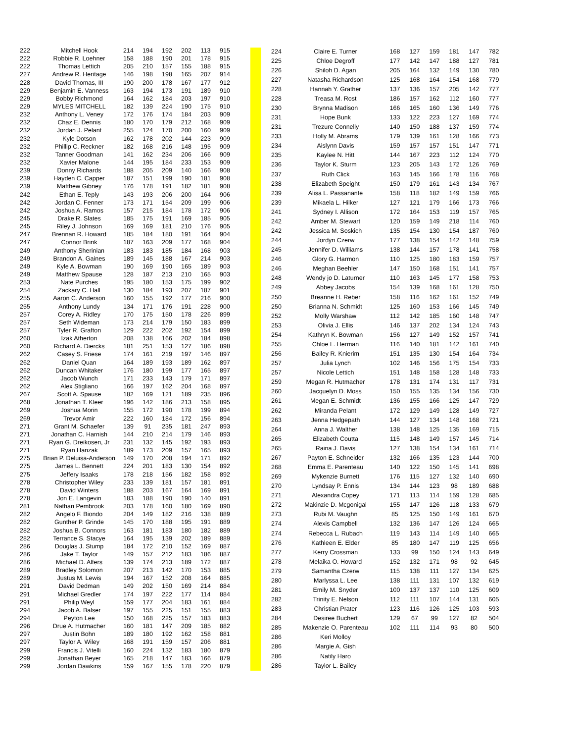| 222 | Mitchell Hook | 214 | 194 | 192 | 202 | 113 | 915 |
| 222 | Robbie R. Loehner | 158 | 188 | 190 | 201 | 178 | 915 |
| 222 | Thomas Lettich | 205 | 210 | 157 | 155 | 188 | 915 |
| 227 | Andrew R. Heritage | 146 | 198 | 198 | 165 | 207 | 914 |
| 228 | David Thomas, III | 190 | 200 | 178 | 167 | 177 | 912 |
| 229 | Benjamin E. Vanness | 163 | 194 | 173 | 191 | 189 | 910 |
| 229 | Bobby Richmond | 164 | 162 | 184 | 203 | 197 | 910 |
| 229 | MYLES MITCHELL | 182 | 139 | 224 | 190 | 175 | 910 |
| 232 | Anthony L. Veney | 172 | 176 | 174 | 184 | 203 | 909 |
| 232 | Chaz E. Dennis | 180 | 170 | 179 | 212 | 168 | 909 |
| 232 | Jordan J. Pelant | 255 | 124 | 170 | 200 | 160 | 909 |
| 232 | Kyle Dotson | 162 | 178 | 202 | 144 | 223 | 909 |
| 232 | Phillip C. Reckner | 182 | 168 | 216 | 148 | 195 | 909 |
| 232 | Tanner Goodman | 141 | 162 | 234 | 206 | 166 | 909 |
| 232 | Xavier Malone | 144 | 195 | 184 | 233 | 153 | 909 |
| 239 | Donny Richards | 188 | 205 | 209 | 140 | 166 | 908 |
| 239 | Hayden C. Capper | 187 | 151 | 199 | 190 | 181 | 908 |
| 239 | Matthew Gibney | 176 | 178 | 191 | 182 | 181 | 908 |
| 242 | Ethan E. Teply | 143 | 193 | 206 | 200 | 164 | 906 |
| 242 | Jordan C. Fenner | 173 | 171 | 154 | 209 | 199 | 906 |
| 242 | Joshua A. Ramos | 157 | 215 | 184 | 178 | 172 | 906 |
| 245 | Drake R. Slates | 185 | 175 | 191 | 169 | 185 | 905 |
| 245 | Riley J. Johnson | 169 | 169 | 181 | 210 | 176 | 905 |
| 247 | Brennan R. Howard | 185 | 184 | 180 | 191 | 164 | 904 |
| 247 | Connor Brink | 187 | 163 | 209 | 177 | 168 | 904 |
| 249 | Anthony Sherinian | 183 | 183 | 185 | 184 | 168 | 903 |
| 249 | Brandon A. Gaines | 189 | 145 | 188 | 167 | 214 | 903 |
| 249 | Kyle A. Bowman | 190 | 169 | 190 | 165 | 189 | 903 |
| 249 | Matthew Spause | 128 | 187 | 213 | 210 | 165 | 903 |
| 253 | Nate Purches | 195 | 180 | 153 | 175 | 199 | 902 |
| 254 | Zackary C. Hall | 130 | 184 | 193 | 207 | 187 | 901 |
| 255 | Aaron C. Anderson | 160 | 155 | 192 | 177 | 216 | 900 |
| 255 | Anthony Lundy | 134 | 171 | 176 | 191 | 228 | 900 |
| 257 | Corey A. Ridley | 170 | 175 | 150 | 178 | 226 | 899 |
| 257 | Seth Wideman | 173 | 214 | 179 | 150 | 183 | 899 |
| 257 | Tyler R. Grafton | 129 | 222 | 202 | 192 | 154 | 899 |
| 260 | Izak Atherton | 208 | 138 | 166 | 202 | 184 | 898 |
| 260 | Richard A. Diercks | 181 | 251 | 153 | 127 | 186 | 898 |
| 262 | Casey S. Friese | 174 | 161 | 219 | 197 | 146 | 897 |
| 262 | Daniel Quan | 164 | 189 | 193 | 189 | 162 | 897 |
| 262 | Duncan Whitaker | 176 | 180 | 199 | 177 | 165 | 897 |
| 262 | Jacob Wunch | 171 | 233 | 143 | 179 | 171 | 897 |
| 262 | Alex Stigliano | 166 | 197 | 162 | 204 | 168 | 897 |
| 267 | Scott A. Spause | 182 | 169 | 121 | 189 | 235 | 896 |
| 268 | Jonathan T. Kleer | 196 | 142 | 186 | 213 | 158 | 895 |
| 269 | Joshua Morin | 155 | 172 | 190 | 178 | 199 | 894 |
| 269 | Trevor Amir | 222 | 160 | 184 | 172 | 156 | 894 |
| 271 | Grant M. Schaefer | 139 | 91 | 235 | 181 | 247 | 893 |
| 271 | Jonathan C. Harnish | 144 | 210 | 214 | 179 | 146 | 893 |
| 271 | Ryan G. Dreikosen, Jr | 231 | 132 | 145 | 192 | 193 | 893 |
| 271 | Ryan Hanzak | 189 | 173 | 209 | 157 | 165 | 893 |
| 275 | Brian P. Deluisa-Anderson | 149 | 170 | 208 | 194 | 171 | 892 |
| 275 | James L. Bennett | 224 | 201 | 183 | 130 | 154 | 892 |
| 275 | Jeffery Isaaks | 178 | 218 | 156 | 182 | 158 | 892 |
| 278 | Christopher Wiley | 233 | 139 | 181 | 157 | 181 | 891 |
| 278 | David Winters | 188 | 203 | 167 | 164 | 169 | 891 |
| 278 | Jon E. Langevin | 183 | 188 | 190 | 190 | 140 | 891 |
| 281 | Nathan Pembrook | 203 | 178 | 160 | 180 | 169 | 890 |
| 282 | Angelo F. Biondo | 204 | 149 | 182 | 216 | 138 | 889 |
| 282 | Gunther P. Grinde | 145 | 170 | 188 | 195 | 191 | 889 |
| 282 | Joshua B. Connors | 163 | 181 | 183 | 180 | 182 | 889 |
| 282 | Terrance S. Stacye | 164 | 195 | 139 | 202 | 189 | 889 |
| 286 | Douglas J. Stump | 184 | 172 | 210 | 152 | 169 | 887 |
| 286 | Jake T. Taylor | 149 | 157 | 212 | 183 | 186 | 887 |
| 286 | Michael D. Alfers | 139 | 174 | 213 | 189 | 172 | 887 |
| 289 | Bradley Solomon | 207 | 213 | 142 | 170 | 153 | 885 |
| 289 | Justus M. Lewis | 194 | 167 | 152 | 208 | 164 | 885 |
| 291 | David Dedman | 149 | 202 | 150 | 169 | 214 | 884 |
| 291 | Michael Gredler | 174 | 197 | 222 | 177 | 114 | 884 |
| 291 | Philip Weyl | 159 | 177 | 204 | 183 | 161 | 884 |
| 294 | Jacob A. Balser | 197 | 155 | 225 | 151 | 155 | 883 |
| 294 | Peyton Lee | 150 | 168 | 225 | 157 | 183 | 883 |
| 296 | Drue A. Hutmacher | 160 | 181 | 147 | 209 | 185 | 882 |
| 297 | Justin Bohn | 189 | 180 | 192 | 162 | 158 | 881 |
| 297 | Taylor A. Wiley | 168 | 191 | 159 | 157 | 206 | 881 |
| 299 | Francis J. Vitelli | 160 | 224 | 132 | 183 | 180 | 879 |
| 299 | Jonathan Beyer | 165 | 218 | 147 | 183 | 166 | 879 |
| 299 | Jordan Dawkins | 159 | 167 | 155 | 178 | 220 | 879 |
| 224 | Claire E. Turner | 168 | 127 | 159 | 181 | 147 | 782 |
| 225 | Chloe Degroff | 177 | 142 | 147 | 188 | 127 | 781 |
| 226 | Shiloh D. Agan | 205 | 164 | 132 | 149 | 130 | 780 |
| 227 | Natasha Richardson | 125 | 168 | 164 | 154 | 168 | 779 |
| 228 | Hannah Y. Grather | 137 | 136 | 157 | 205 | 142 | 777 |
| 228 | Treasa M. Rost | 186 | 157 | 162 | 112 | 160 | 777 |
| 230 | Brynna Madison | 166 | 165 | 160 | 136 | 149 | 776 |
| 231 | Hope Bunk | 133 | 122 | 223 | 127 | 169 | 774 |
| 231 | Trezure Connelly | 140 | 150 | 188 | 137 | 159 | 774 |
| 233 | Holly M. Abrams | 179 | 139 | 161 | 128 | 166 | 773 |
| 234 | Aislynn Davis | 159 | 157 | 157 | 151 | 147 | 771 |
| 235 | Kaylee N. Hitt | 144 | 167 | 223 | 112 | 124 | 770 |
| 236 | Taylor K. Sturm | 123 | 205 | 143 | 172 | 126 | 769 |
| 237 | Ruth Click | 163 | 145 | 166 | 178 | 116 | 768 |
| 238 | Elizabeth Speight | 150 | 179 | 161 | 143 | 134 | 767 |
| 239 | Alisa L. Passanante | 158 | 118 | 182 | 149 | 159 | 766 |
| 239 | Mikaela L. Hilker | 127 | 121 | 179 | 166 | 173 | 766 |
| 241 | Sydney I. Allison | 172 | 164 | 153 | 119 | 157 | 765 |
| 242 | Amber M. Stewart | 120 | 159 | 149 | 218 | 114 | 760 |
| 242 | Jessica M. Soskich | 135 | 154 | 130 | 154 | 187 | 760 |
| 244 | Jordyn Czerw | 177 | 138 | 154 | 142 | 148 | 759 |
| 245 | Jennifer D. Williams | 138 | 144 | 157 | 178 | 141 | 758 |
| 246 | Glory G. Harmon | 110 | 125 | 180 | 183 | 159 | 757 |
| 246 | Meghan Beehler | 147 | 150 | 168 | 151 | 141 | 757 |
| 248 | Wendy jo D. Laturner | 110 | 163 | 145 | 177 | 158 | 753 |
| 249 | Abbey Jacobs | 154 | 139 | 168 | 161 | 128 | 750 |
| 250 | Breanne H. Reber | 158 | 116 | 162 | 161 | 152 | 749 |
| 250 | Brianna N. Schmidt | 125 | 160 | 153 | 166 | 145 | 749 |
| 252 | Molly Warshaw | 112 | 142 | 185 | 160 | 148 | 747 |
| 253 | Olivia J. Ellis | 146 | 137 | 202 | 134 | 124 | 743 |
| 254 | Kathryn K. Bowman | 156 | 127 | 149 | 152 | 157 | 741 |
| 255 | Chloe L. Herman | 116 | 140 | 181 | 142 | 161 | 740 |
| 256 | Bailey R. Knierim | 151 | 135 | 130 | 154 | 164 | 734 |
| 257 | Julia Lynch | 102 | 146 | 156 | 175 | 154 | 733 |
| 257 | Nicole Lettich | 151 | 148 | 158 | 128 | 148 | 733 |
| 259 | Megan R. Hutmacher | 178 | 131 | 174 | 131 | 117 | 731 |
| 260 | Jacquelyn D. Moss | 150 | 155 | 135 | 134 | 156 | 730 |
| 261 | Megan E. Schmidt | 136 | 155 | 166 | 125 | 147 | 729 |
| 262 | Miranda Pelant | 172 | 129 | 149 | 128 | 149 | 727 |
| 263 | Jenna Hedgepath | 144 | 127 | 134 | 148 | 168 | 721 |
| 264 | Anna J. Walther | 138 | 148 | 125 | 135 | 169 | 715 |
| 265 | Elizabeth Coutta | 115 | 148 | 149 | 157 | 145 | 714 |
| 265 | Raina J. Davis | 127 | 138 | 154 | 134 | 161 | 714 |
| 267 | Payton E. Schneider | 132 | 166 | 135 | 123 | 144 | 700 |
| 268 | Emma E. Parenteau | 140 | 122 | 150 | 145 | 141 | 698 |
| 269 | Mykenzie Burnett | 176 | 115 | 127 | 132 | 140 | 690 |
| 270 | Lyndsay P. Ennis | 134 | 144 | 123 | 98 | 189 | 688 |
| 271 | Alexandra Copey | 171 | 113 | 114 | 159 | 128 | 685 |
| 272 | Makinzie D. Mcgonigal | 155 | 147 | 126 | 118 | 133 | 679 |
| 273 | Rubi M. Vaughn | 85 | 125 | 150 | 149 | 161 | 670 |
| 274 | Alexis Campbell | 132 | 136 | 147 | 126 | 124 | 665 |
| 274 | Rebecca L. Rubach | 119 | 143 | 114 | 149 | 140 | 665 |
| 276 | Kathleen E. Elder | 85 | 180 | 147 | 119 | 125 | 656 |
| 277 | Kerry Crossman | 133 | 99 | 150 | 124 | 143 | 649 |
| 278 | Melaika O. Howard | 152 | 132 | 171 | 98 | 92 | 645 |
| 279 | Samantha Czerw | 115 | 138 | 111 | 127 | 134 | 625 |
| 280 | Marlyssa L. Lee | 138 | 111 | 131 | 107 | 132 | 619 |
| 281 | Emily M. Snyder | 100 | 137 | 137 | 110 | 125 | 609 |
| 282 | Trinity E. Nelson | 112 | 111 | 107 | 144 | 131 | 605 |
| 283 | Christian Prater | 123 | 116 | 126 | 125 | 103 | 593 |
| 284 | Desiree Buchert | 129 | 67 | 99 | 127 | 82 | 504 |
| 285 | Makenzie O. Parenteau | 102 | 111 | 114 | 93 | 80 | 500 |
| 286 | Keri Molloy | | | | | | |
| 286 | Margie A. Gish | | | | | | |
| 286 | Natily Haro | | | | | | |
| 286 | Taylor L. Bailey | | | | | | |